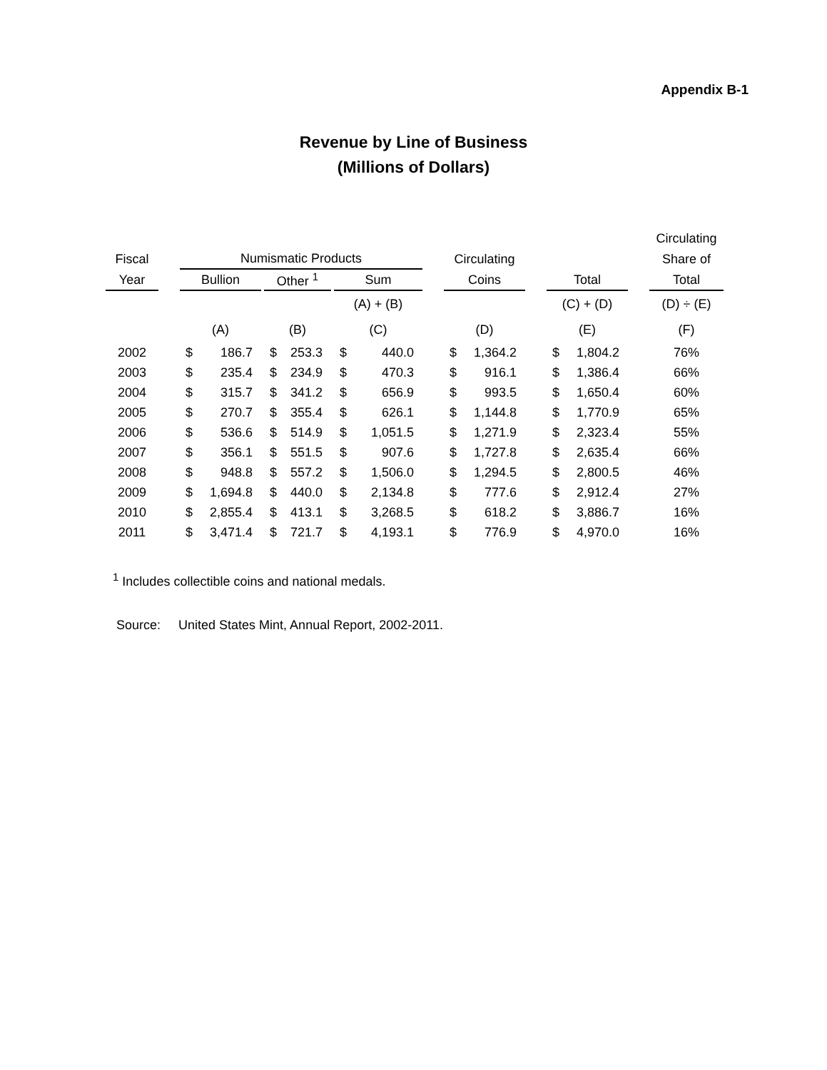Appendix B-1
Revenue by Line of Business
(Millions of Dollars)
| | | | | | | | | | | | | | | | | | Circulating |
| --- | --- | --- | --- | --- | --- | --- | --- | --- | --- | --- | --- | --- | --- | --- | --- | --- | --- |
| Fiscal | | Numismatic Products | | | | | | | | | Circulating | | | | | | Share of |
| Year | | Bullion | | | Other <sup>1</sup> | | | Sum | | | Coins | | | Total | | | Total |
| | | | | | | | | (A) + (B) | | | | | | (C) + (D) | | | (D) ÷ (E) |
| | | (A) | | | (B) | | | (C) | | | (D) | | | (E) | | | (F) |
| 2002 | | $ | 186.7 | | $ | 253.3 | | $ | 440.0 | | $ | 1,364.2 | | $ | 1,804.2 | | 76% |
| 2003 | | $ | 235.4 | | $ | 234.9 | | $ | 470.3 | | $ | 916.1 | | $ | 1,386.4 | | 66% |
| 2004 | | $ | 315.7 | | $ | 341.2 | | $ | 656.9 | | $ | 993.5 | | $ | 1,650.4 | | 60% |
| 2005 | | $ | 270.7 | | $ | 355.4 | | $ | 626.1 | | $ | 1,144.8 | | $ | 1,770.9 | | 65% |
| 2006 | | $ | 536.6 | | $ | 514.9 | | $ | 1,051.5 | | $ | 1,271.9 | | $ | 2,323.4 | | 55% |
| 2007 | | $ | 356.1 | | $ | 551.5 | | $ | 907.6 | | $ | 1,727.8 | | $ | 2,635.4 | | 66% |
| 2008 | | $ | 948.8 | | $ | 557.2 | | $ | 1,506.0 | | $ | 1,294.5 | | $ | 2,800.5 | | 46% |
| 2009 | | $ | 1,694.8 | | $ | 440.0 | | $ | 2,134.8 | | $ | 777.6 | | $ | 2,912.4 | | 27% |
| 2010 | | $ | 2,855.4 | | $ | 413.1 | | $ | 3,268.5 | | $ | 618.2 | | $ | 3,886.7 | | 16% |
| 2011 | | $ | 3,471.4 | | $ | 721.7 | | $ | 4,193.1 | | $ | 776.9 | | $ | 4,970.0 | | 16% |
<sup>1</sup> Includes collectible coins and national medals.
Source: United States Mint, Annual Report, 2002-2011.